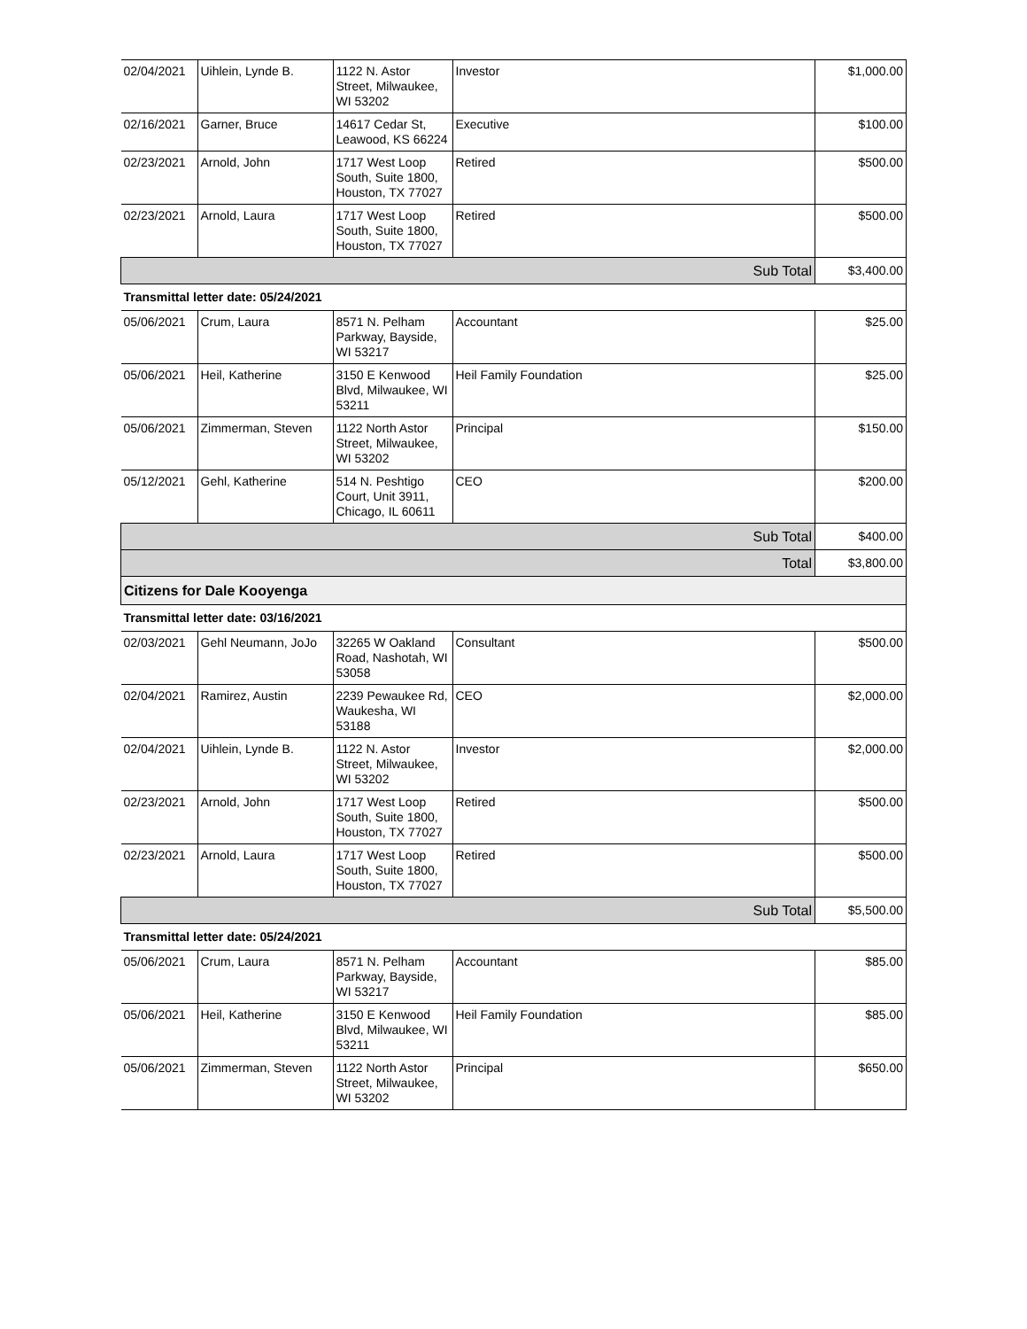| 02/04/2021 | Uihlein, Lynde B. | 1122 N. Astor Street, Milwaukee, WI 53202 | Investor | $1,000.00 |
| 02/16/2021 | Garner, Bruce | 14617 Cedar St, Leawood, KS 66224 | Executive | $100.00 |
| 02/23/2021 | Arnold, John | 1717 West Loop South, Suite 1800, Houston, TX 77027 | Retired | $500.00 |
| 02/23/2021 | Arnold, Laura | 1717 West Loop South, Suite 1800, Houston, TX 77027 | Retired | $500.00 |
| Sub Total | | | | $3,400.00 |
| Transmittal letter date: 05/24/2021 | | | | |
| 05/06/2021 | Crum, Laura | 8571 N. Pelham Parkway, Bayside, WI 53217 | Accountant | $25.00 |
| 05/06/2021 | Heil, Katherine | 3150 E Kenwood Blvd, Milwaukee, WI 53211 | Heil Family Foundation | $25.00 |
| 05/06/2021 | Zimmerman, Steven | 1122 North Astor Street, Milwaukee, WI 53202 | Principal | $150.00 |
| 05/12/2021 | Gehl, Katherine | 514 N. Peshtigo Court, Unit 3911, Chicago, IL 60611 | CEO | $200.00 |
| Sub Total | | | | $400.00 |
| Total | | | | $3,800.00 |
| Citizens for Dale Kooyenga | | | | |
| Transmittal letter date: 03/16/2021 | | | | |
| 02/03/2021 | Gehl Neumann, JoJo | 32265 W Oakland Road, Nashotah, WI 53058 | Consultant | $500.00 |
| 02/04/2021 | Ramirez, Austin | 2239 Pewaukee Rd, Waukesha, WI 53188 | CEO | $2,000.00 |
| 02/04/2021 | Uihlein, Lynde B. | 1122 N. Astor Street, Milwaukee, WI 53202 | Investor | $2,000.00 |
| 02/23/2021 | Arnold, John | 1717 West Loop South, Suite 1800, Houston, TX 77027 | Retired | $500.00 |
| 02/23/2021 | Arnold, Laura | 1717 West Loop South, Suite 1800, Houston, TX 77027 | Retired | $500.00 |
| Sub Total | | | | $5,500.00 |
| Transmittal letter date: 05/24/2021 | | | | |
| 05/06/2021 | Crum, Laura | 8571 N. Pelham Parkway, Bayside, WI 53217 | Accountant | $85.00 |
| 05/06/2021 | Heil, Katherine | 3150 E Kenwood Blvd, Milwaukee, WI 53211 | Heil Family Foundation | $85.00 |
| 05/06/2021 | Zimmerman, Steven | 1122 North Astor Street, Milwaukee, WI 53202 | Principal | $650.00 |